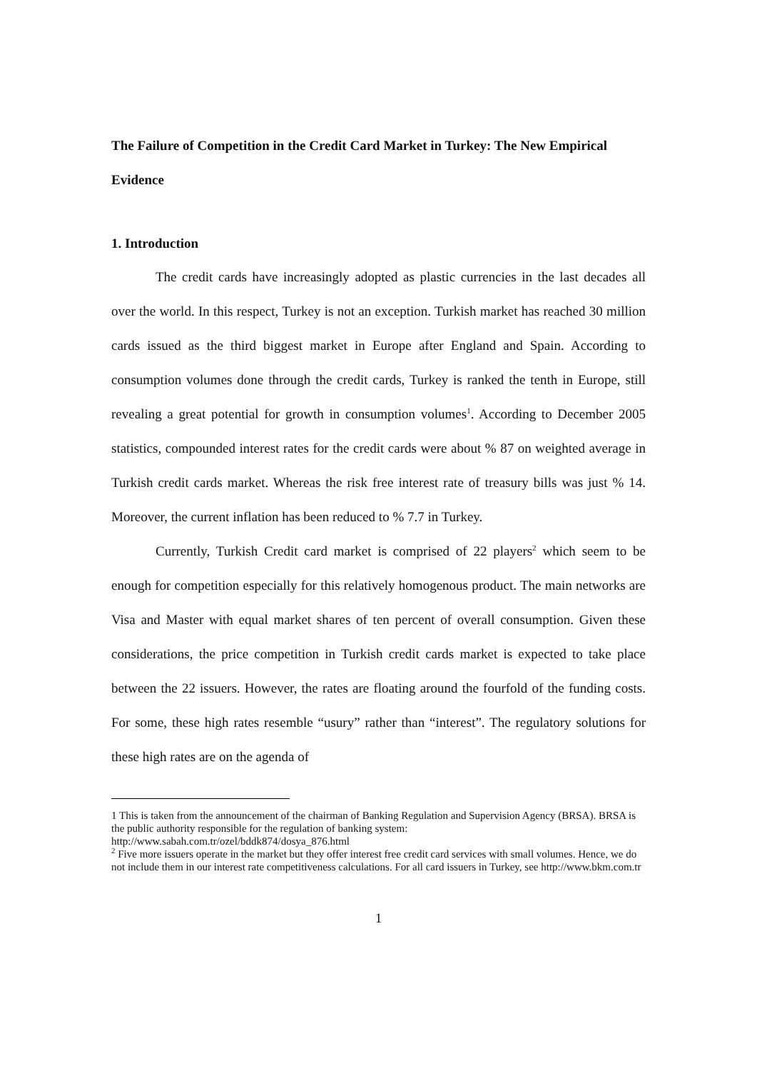The Failure of Competition in the Credit Card Market in Turkey: The New Empirical Evidence
1. Introduction
The credit cards have increasingly adopted as plastic currencies in the last decades all over the world. In this respect, Turkey is not an exception. Turkish market has reached 30 million cards issued as the third biggest market in Europe after England and Spain. According to consumption volumes done through the credit cards, Turkey is ranked the tenth in Europe, still revealing a great potential for growth in consumption volumes<sup>1</sup>. According to December 2005 statistics, compounded interest rates for the credit cards were about % 87 on weighted average in Turkish credit cards market. Whereas the risk free interest rate of treasury bills was just % 14. Moreover, the current inflation has been reduced to % 7.7 in Turkey.
Currently, Turkish Credit card market is comprised of 22 players<sup>2</sup> which seem to be enough for competition especially for this relatively homogenous product. The main networks are Visa and Master with equal market shares of ten percent of overall consumption. Given these considerations, the price competition in Turkish credit cards market is expected to take place between the 22 issuers. However, the rates are floating around the fourfold of the funding costs. For some, these high rates resemble “usury” rather than “interest”. The regulatory solutions for these high rates are on the agenda of
1 This is taken from the announcement of the chairman of Banking Regulation and Supervision Agency (BRSA). BRSA is the public authority responsible for the regulation of banking system: http://www.sabah.com.tr/ozel/bddk874/dosya_876.html
<sup>2</sup> Five more issuers operate in the market but they offer interest free credit card services with small volumes. Hence, we do not include them in our interest rate competitiveness calculations. For all card issuers in Turkey, see http://www.bkm.com.tr
1